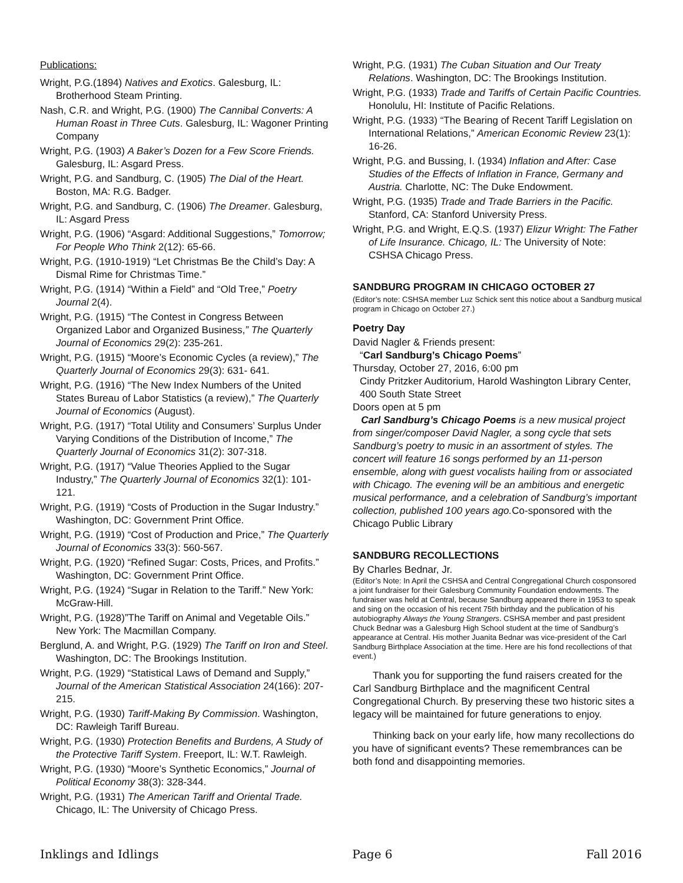Publications:
Wright, P.G.(1894) Natives and Exotics. Galesburg, IL: Brotherhood Steam Printing.
Nash, C.R. and Wright, P.G. (1900) The Cannibal Converts: A Human Roast in Three Cuts. Galesburg, IL: Wagoner Printing Company
Wright, P.G. (1903) A Baker’s Dozen for a Few Score Friends. Galesburg, IL: Asgard Press.
Wright, P.G. and Sandburg, C. (1905) The Dial of the Heart. Boston, MA: R.G. Badger.
Wright, P.G. and Sandburg, C. (1906) The Dreamer. Galesburg, IL: Asgard Press
Wright, P.G. (1906) “Asgard: Additional Suggestions,” Tomorrow; For People Who Think 2(12): 65-66.
Wright, P.G. (1910-1919) “Let Christmas Be the Child’s Day: A Dismal Rime for Christmas Time.”
Wright, P.G. (1914) “Within a Field” and “Old Tree,” Poetry Journal 2(4).
Wright, P.G. (1915) “The Contest in Congress Between Organized Labor and Organized Business,” The Quarterly Journal of Economics 29(2): 235-261.
Wright, P.G. (1915) “Moore’s Economic Cycles (a review),” The Quarterly Journal of Economics 29(3): 631- 641.
Wright, P.G. (1916) “The New Index Numbers of the United States Bureau of Labor Statistics (a review),” The Quarterly Journal of Economics (August).
Wright, P.G. (1917) “Total Utility and Consumers’ Surplus Under Varying Conditions of the Distribution of Income,” The Quarterly Journal of Economics 31(2): 307-318.
Wright, P.G. (1917) “Value Theories Applied to the Sugar Industry,” The Quarterly Journal of Economics 32(1): 101-121.
Wright, P.G. (1919) “Costs of Production in the Sugar Industry.” Washington, DC: Government Print Office.
Wright, P.G. (1919) “Cost of Production and Price,” The Quarterly Journal of Economics 33(3): 560-567.
Wright, P.G. (1920) “Refined Sugar: Costs, Prices, and Profits.” Washington, DC: Government Print Office.
Wright, P.G. (1924) “Sugar in Relation to the Tariff.” New York: McGraw-Hill.
Wright, P.G. (1928)”The Tariff on Animal and Vegetable Oils.” New York: The Macmillan Company.
Berglund, A. and Wright, P.G. (1929) The Tariff on Iron and Steel. Washington, DC: The Brookings Institution.
Wright, P.G. (1929) “Statistical Laws of Demand and Supply,” Journal of the American Statistical Association 24(166): 207-215.
Wright, P.G. (1930) Tariff-Making By Commission. Washington, DC: Rawleigh Tariff Bureau.
Wright, P.G. (1930) Protection Benefits and Burdens, A Study of the Protective Tariff System. Freeport, IL: W.T. Rawleigh.
Wright, P.G. (1930) “Moore’s Synthetic Economics,” Journal of Political Economy 38(3): 328-344.
Wright, P.G. (1931) The American Tariff and Oriental Trade. Chicago, IL: The University of Chicago Press.
Wright, P.G. (1931) The Cuban Situation and Our Treaty Relations. Washington, DC: The Brookings Institution.
Wright, P.G. (1933) Trade and Tariffs of Certain Pacific Countries. Honolulu, HI: Institute of Pacific Relations.
Wright, P.G. (1933) “The Bearing of Recent Tariff Legislation on International Relations,” American Economic Review 23(1): 16-26.
Wright, P.G. and Bussing, I. (1934) Inflation and After: Case Studies of the Effects of Inflation in France, Germany and Austria. Charlotte, NC: The Duke Endowment.
Wright, P.G. (1935) Trade and Trade Barriers in the Pacific. Stanford, CA: Stanford University Press.
Wright, P.G. and Wright, E.Q.S. (1937) Elizur Wright: The Father of Life Insurance. Chicago, IL: The University of Note: CSHSA Chicago Press.
SANDBURG PROGRAM IN CHICAGO OCTOBER 27
(Editor’s note: CSHSA member Luz Schick sent this notice about a Sandburg musical program in Chicago on October 27.)
Poetry Day
David Nagler & Friends present:
“Carl Sandburg’s Chicago Poems”
Thursday, October 27, 2016, 6:00 pm
Cindy Pritzker Auditorium, Harold Washington Library Center, 400 South State Street
Doors open at 5 pm
Carl Sandburg’s Chicago Poems is a new musical project from singer/composer David Nagler, a song cycle that sets Sandburg’s poetry to music in an assortment of styles. The concert will feature 16 songs performed by an 11-person ensemble, along with guest vocalists hailing from or associated with Chicago. The evening will be an ambitious and energetic musical performance, and a celebration of Sandburg’s important collection, published 100 years ago. Co-sponsored with the Chicago Public Library
SANDBURG RECOLLECTIONS
By Charles Bednar, Jr.
(Editor’s Note: In April the CSHSA and Central Congregational Church cosponsored a joint fundraiser for their Galesburg Community Foundation endowments. The fundraiser was held at Central, because Sandburg appeared there in 1953 to speak and sing on the occasion of his recent 75th birthday and the publication of his autobiography Always the Young Strangers. CSHSA member and past president Chuck Bednar was a Galesburg High School student at the time of Sandburg’s appearance at Central. His mother Juanita Bednar was vice-president of the Carl Sandburg Birthplace Association at the time. Here are his fond recollections of that event.)
Thank you for supporting the fund raisers created for the Carl Sandburg Birthplace and the magnificent Central Congregational Church. By preserving these two historic sites a legacy will be maintained for future generations to enjoy.
Thinking back on your early life, how many recollections do you have of significant events? These remembrances can be both fond and disappointing memories.
Inklings and Idlings Page 6 Fall 2016